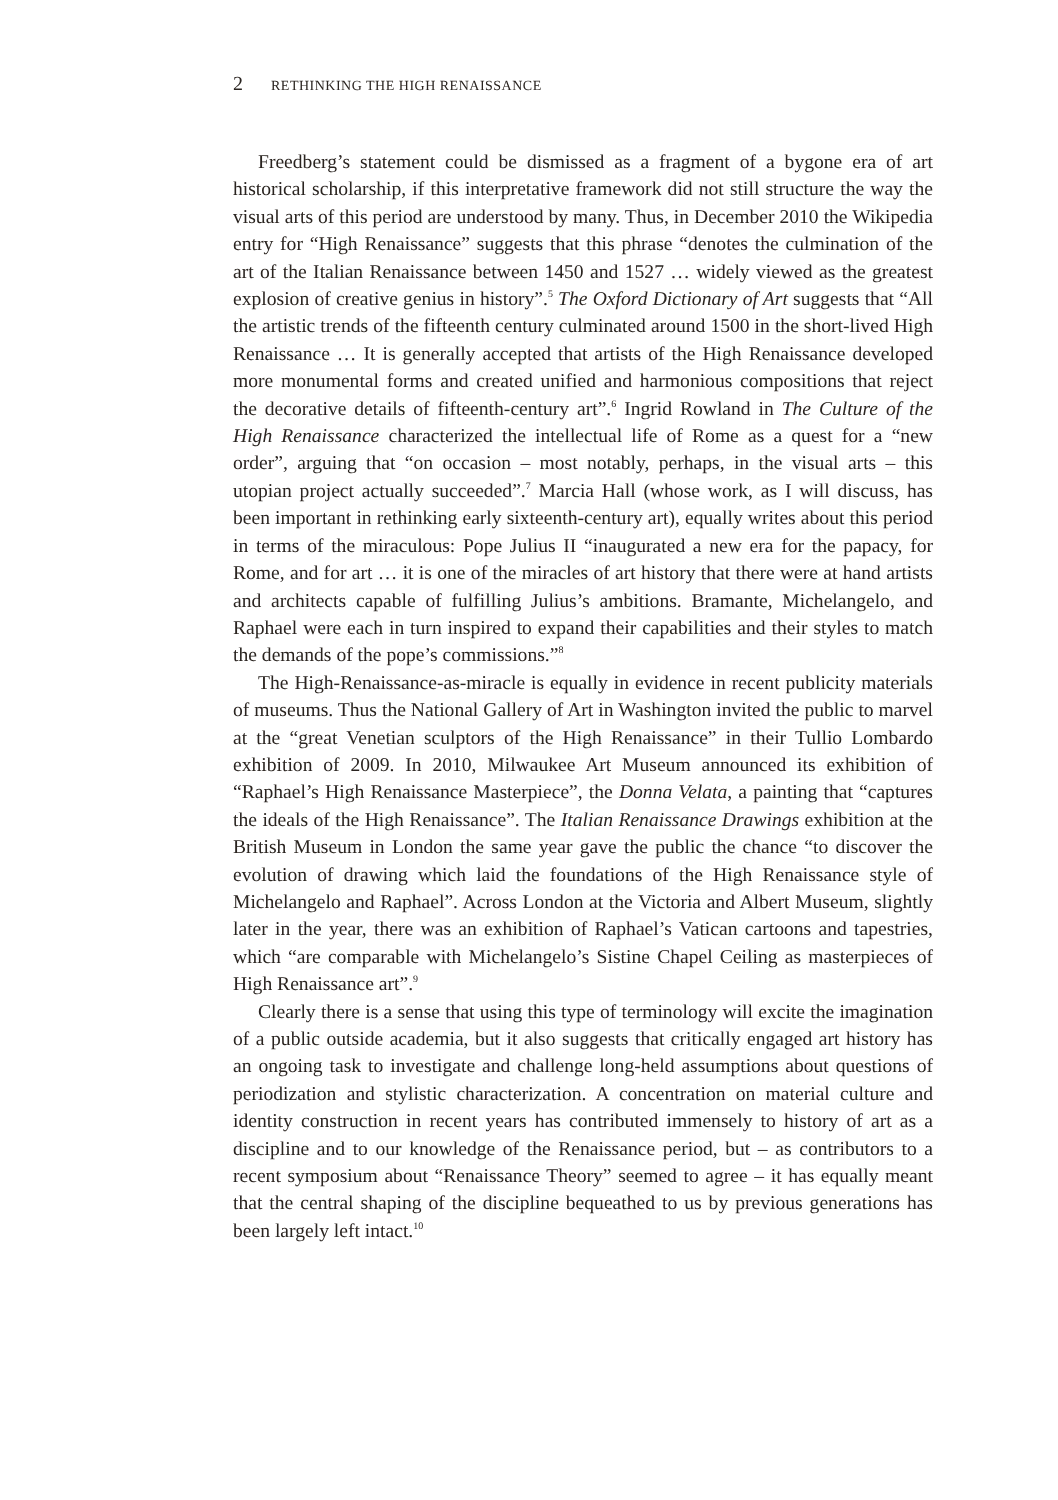2 RETHINKING THE HIGH RENAISSANCE
Freedberg’s statement could be dismissed as a fragment of a bygone era of art historical scholarship, if this interpretative framework did not still structure the way the visual arts of this period are understood by many. Thus, in December 2010 the Wikipedia entry for “High Renaissance” suggests that this phrase “denotes the culmination of the art of the Italian Renaissance between 1450 and 1527 … widely viewed as the greatest explosion of creative genius in history”.<sup>5</sup> The Oxford Dictionary of Art suggests that “All the artistic trends of the fifteenth century culminated around 1500 in the short-lived High Renaissance … It is generally accepted that artists of the High Renaissance developed more monumental forms and created unified and harmonious compositions that reject the decorative details of fifteenth-century art”.<sup>6</sup> Ingrid Rowland in The Culture of the High Renaissance characterized the intellectual life of Rome as a quest for a “new order”, arguing that “on occasion – most notably, perhaps, in the visual arts – this utopian project actually succeeded”.<sup>7</sup> Marcia Hall (whose work, as I will discuss, has been important in rethinking early sixteenth-century art), equally writes about this period in terms of the miraculous: Pope Julius II “inaugurated a new era for the papacy, for Rome, and for art … it is one of the miracles of art history that there were at hand artists and architects capable of fulfilling Julius’s ambitions. Bramante, Michelangelo, and Raphael were each in turn inspired to expand their capabilities and their styles to match the demands of the pope’s commissions.”<sup>8</sup>
The High-Renaissance-as-miracle is equally in evidence in recent publicity materials of museums. Thus the National Gallery of Art in Washington invited the public to marvel at the “great Venetian sculptors of the High Renaissance” in their Tullio Lombardo exhibition of 2009. In 2010, Milwaukee Art Museum announced its exhibition of “Raphael’s High Renaissance Masterpiece”, the Donna Velata, a painting that “captures the ideals of the High Renaissance”. The Italian Renaissance Drawings exhibition at the British Museum in London the same year gave the public the chance “to discover the evolution of drawing which laid the foundations of the High Renaissance style of Michelangelo and Raphael”. Across London at the Victoria and Albert Museum, slightly later in the year, there was an exhibition of Raphael’s Vatican cartoons and tapestries, which “are comparable with Michelangelo’s Sistine Chapel Ceiling as masterpieces of High Renaissance art”.<sup>9</sup>
Clearly there is a sense that using this type of terminology will excite the imagination of a public outside academia, but it also suggests that critically engaged art history has an ongoing task to investigate and challenge long-held assumptions about questions of periodization and stylistic characterization. A concentration on material culture and identity construction in recent years has contributed immensely to history of art as a discipline and to our knowledge of the Renaissance period, but – as contributors to a recent symposium about “Renaissance Theory” seemed to agree – it has equally meant that the central shaping of the discipline bequeathed to us by previous generations has been largely left intact.<sup>10</sup>